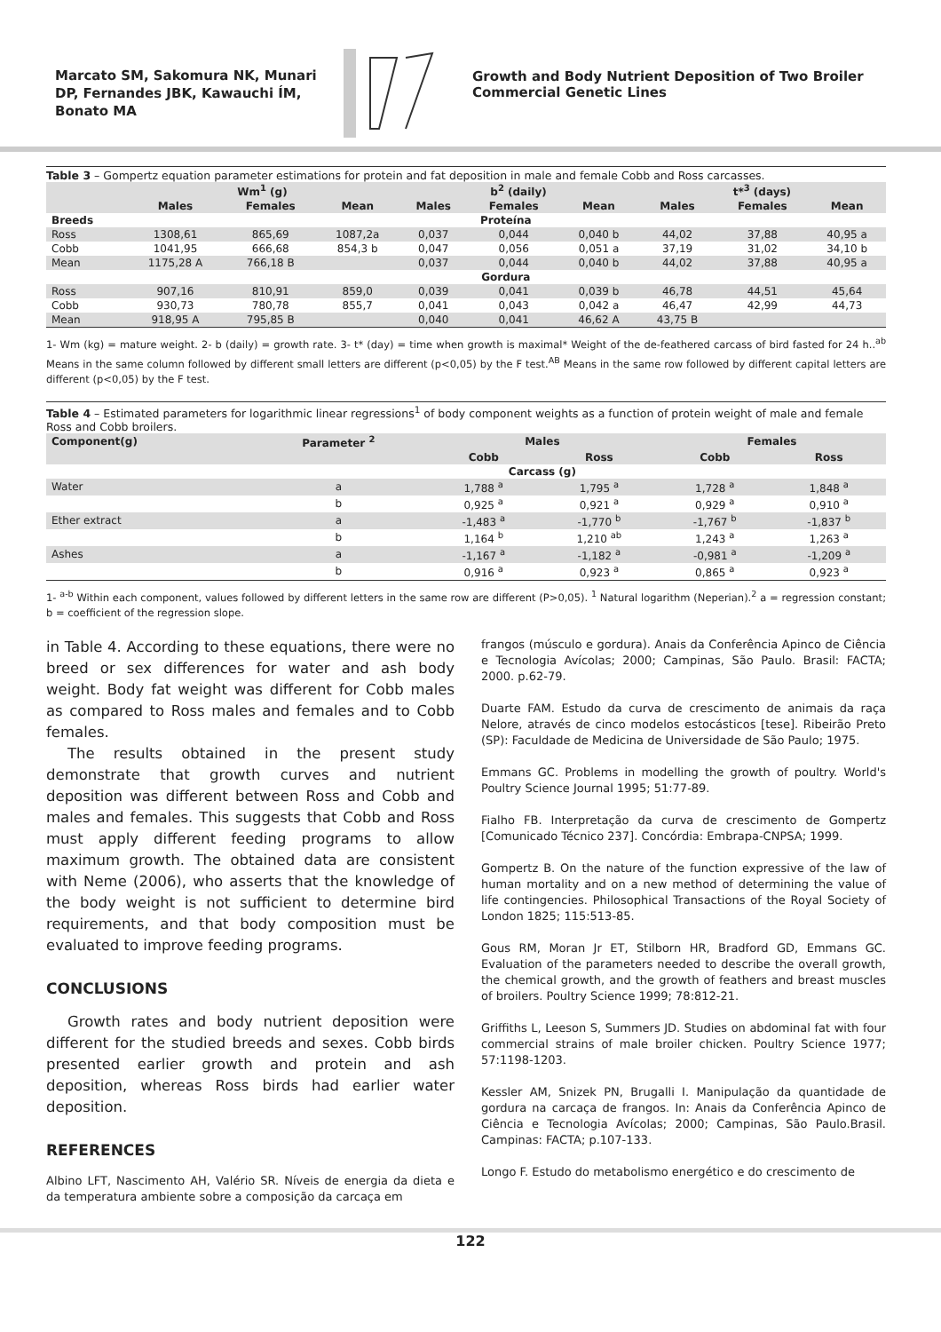Marcato SM, Sakomura NK, Munari DP, Fernandes JBK, Kawauchi ÍM, Bonato MA
Growth and Body Nutrient Deposition of Two Broiler Commercial Genetic Lines
Table 3 – Gompertz equation parameter estimations for protein and fat deposition in male and female Cobb and Ross carcasses.
| | Wm<sup>1</sup> (g) | | | b<sup>2</sup> (daily) | | | t*<sup>3</sup> (days) | | |
| --- | --- | --- | --- | --- | --- | --- | --- | --- | --- |
| | Males | Females | Mean | Males | Females | Mean | Males | Females | Mean |
| Breeds | Proteína | | | | | | | | |
| Ross | 1308,61 | 865,69 | 1087,2a | 0,037 | 0,044 | 0,040 b | 44,02 | 37,88 | 40,95 a |
| Cobb | 1041,95 | 666,68 | 854,3 b | 0,047 | 0,056 | 0,051 a | 37,19 | 31,02 | 34,10 b |
| Mean | 1175,28 A | 766,18 B | | 0,037 | 0,044 | 0,040 b | 44,02 | 37,88 | 40,95 a |
| | Gordura | | | | | | | | |
| Ross | 907,16 | 810,91 | 859,0 | 0,039 | 0,041 | 0,039 b | 46,78 | 44,51 | 45,64 |
| Cobb | 930,73 | 780,78 | 855,7 | 0,041 | 0,043 | 0,042 a | 46,47 | 42,99 | 44,73 |
| Mean | 918,95 A | 795,85 B | | 0,040 | 0,041 | 46,62 A | 43,75 B | | |
1- Wm (kg) = mature weight. 2- b (daily) = growth rate. 3- t* (day) = time when growth is maximal* Weight of the de-feathered carcass of bird fasted for 24 h..<sup>ab</sup> Means in the same column followed by different small letters are different (p<0,05) by the F test.<sup>AB</sup> Means in the same row followed by different capital letters are different (p<0,05) by the F test.
Table 4 – Estimated parameters for logarithmic linear regressions<sup>1</sup> of body component weights as a function of protein weight of male and female Ross and Cobb broilers.
| Component(g) | Parameter <sup>2</sup> | Males | | Females | |
| --- | --- | --- | --- | --- | --- |
| | | Cobb | Ross | Cobb | Ross |
| | | Carcass (g) | | | |
| Water | a | 1,788 <sup>a</sup> | 1,795 <sup>a</sup> | 1,728 <sup>a</sup> | 1,848 <sup>a</sup> |
| | b | 0,925 <sup>a</sup> | 0,921 <sup>a</sup> | 0,929 <sup>a</sup> | 0,910 <sup>a</sup> |
| Ether extract | a | -1,483 <sup>a</sup> | -1,770 <sup>b</sup> | -1,767 <sup>b</sup> | -1,837 <sup>b</sup> |
| | b | 1,164 <sup>b</sup> | 1,210 <sup>ab</sup> | 1,243 <sup>a</sup> | 1,263 <sup>a</sup> |
| Ashes | a | -1,167 <sup>a</sup> | -1,182 <sup>a</sup> | -0,981 <sup>a</sup> | -1,209 <sup>a</sup> |
| | b | 0,916 <sup>a</sup> | 0,923 <sup>a</sup> | 0,865 <sup>a</sup> | 0,923 <sup>a</sup> |
1- <sup>a-b</sup> Within each component, values followed by different letters in the same row are different (P>0,05). <sup>1</sup> Natural logarithm (Neperian).<sup>2</sup> a = regression constant; b = coefficient of the regression slope.
in Table 4. According to these equations, there were no breed or sex differences for water and ash body weight. Body fat weight was different for Cobb males as compared to Ross males and females and to Cobb females.
The results obtained in the present study demonstrate that growth curves and nutrient deposition was different between Ross and Cobb and males and females. This suggests that Cobb and Ross must apply different feeding programs to allow maximum growth. The obtained data are consistent with Neme (2006), who asserts that the knowledge of the body weight is not sufficient to determine bird requirements, and that body composition must be evaluated to improve feeding programs.
CONCLUSIONS
Growth rates and body nutrient deposition were different for the studied breeds and sexes. Cobb birds presented earlier growth and protein and ash deposition, whereas Ross birds had earlier water deposition.
REFERENCES
Albino LFT, Nascimento AH, Valério SR. Níveis de energia da dieta e da temperatura ambiente sobre a composição da carcaça em
frangos (músculo e gordura). Anais da Conferência Apinco de Ciência e Tecnologia Avícolas; 2000; Campinas, São Paulo. Brasil: FACTA; 2000. p.62-79.
Duarte FAM. Estudo da curva de crescimento de animais da raça Nelore, através de cinco modelos estocásticos [tese]. Ribeirão Preto (SP): Faculdade de Medicina de Universidade de São Paulo; 1975.
Emmans GC. Problems in modelling the growth of poultry. World's Poultry Science Journal 1995; 51:77-89.
Fialho FB. Interpretação da curva de crescimento de Gompertz [Comunicado Técnico 237]. Concórdia: Embrapa-CNPSA; 1999.
Gompertz B. On the nature of the function expressive of the law of human mortality and on a new method of determining the value of life contingencies. Philosophical Transactions of the Royal Society of London 1825; 115:513-85.
Gous RM, Moran Jr ET, Stilborn HR, Bradford GD, Emmans GC. Evaluation of the parameters needed to describe the overall growth, the chemical growth, and the growth of feathers and breast muscles of broilers. Poultry Science 1999; 78:812-21.
Griffiths L, Leeson S, Summers JD. Studies on abdominal fat with four commercial strains of male broiler chicken. Poultry Science 1977; 57:1198-1203.
Kessler AM, Snizek PN, Brugalli I. Manipulação da quantidade de gordura na carcaça de frangos. In: Anais da Conferência Apinco de Ciência e Tecnologia Avícolas; 2000; Campinas, São Paulo.Brasil. Campinas: FACTA; p.107-133.
Longo F. Estudo do metabolismo energético e do crescimento de
122